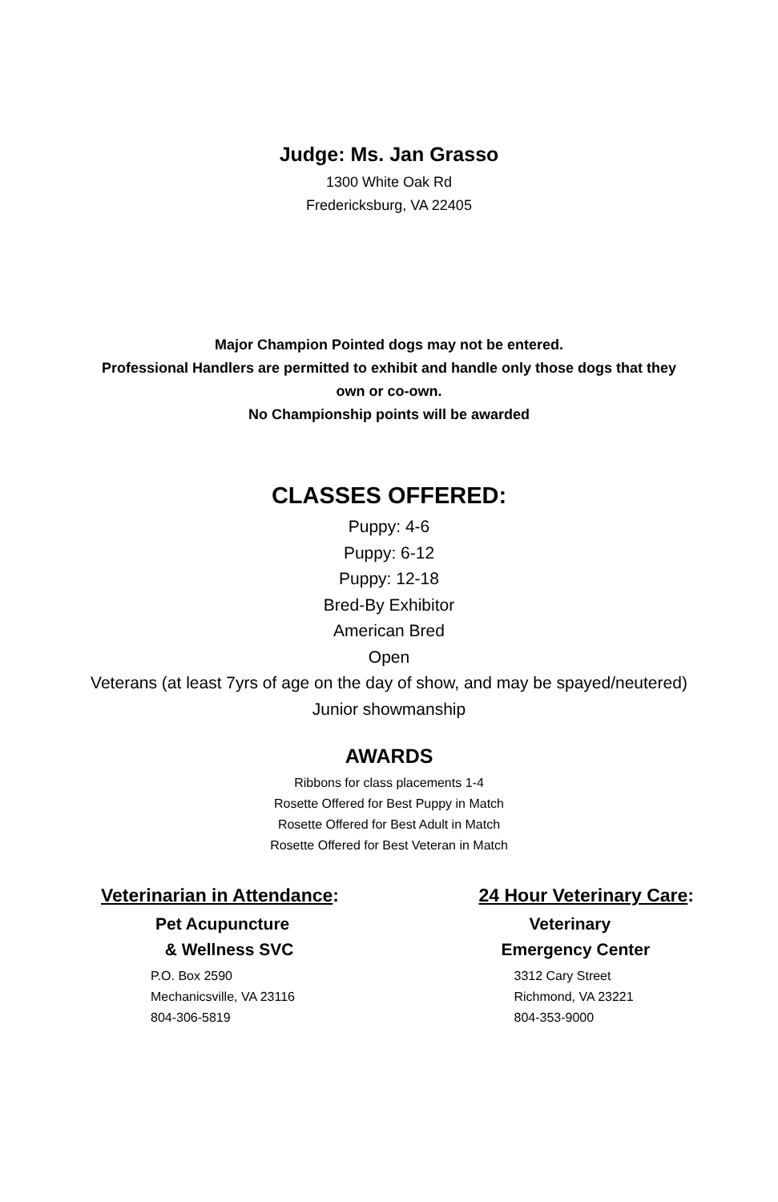Judge: Ms. Jan Grasso
1300 White Oak Rd
Fredericksburg, VA 22405
Major Champion Pointed dogs may not be entered.
Professional Handlers are permitted to exhibit and handle only those dogs that they
own or co-own.
No Championship points will be awarded
CLASSES OFFERED:
Puppy: 4-6
Puppy: 6-12
Puppy: 12-18
Bred-By Exhibitor
American Bred
Open
Veterans (at least 7yrs of age on the day of show, and may be spayed/neutered)
Junior showmanship
AWARDS
Ribbons for class placements 1-4
Rosette Offered for Best Puppy in Match
Rosette Offered for Best Adult in Match
Rosette Offered for Best Veteran in Match
Veterinarian in Attendance:
Pet Acupuncture
& Wellness SVC
P.O. Box 2590
Mechanicsville, VA 23116
804-306-5819
24 Hour Veterinary Care:
Veterinary
Emergency Center
3312 Cary Street
Richmond, VA 23221
804-353-9000